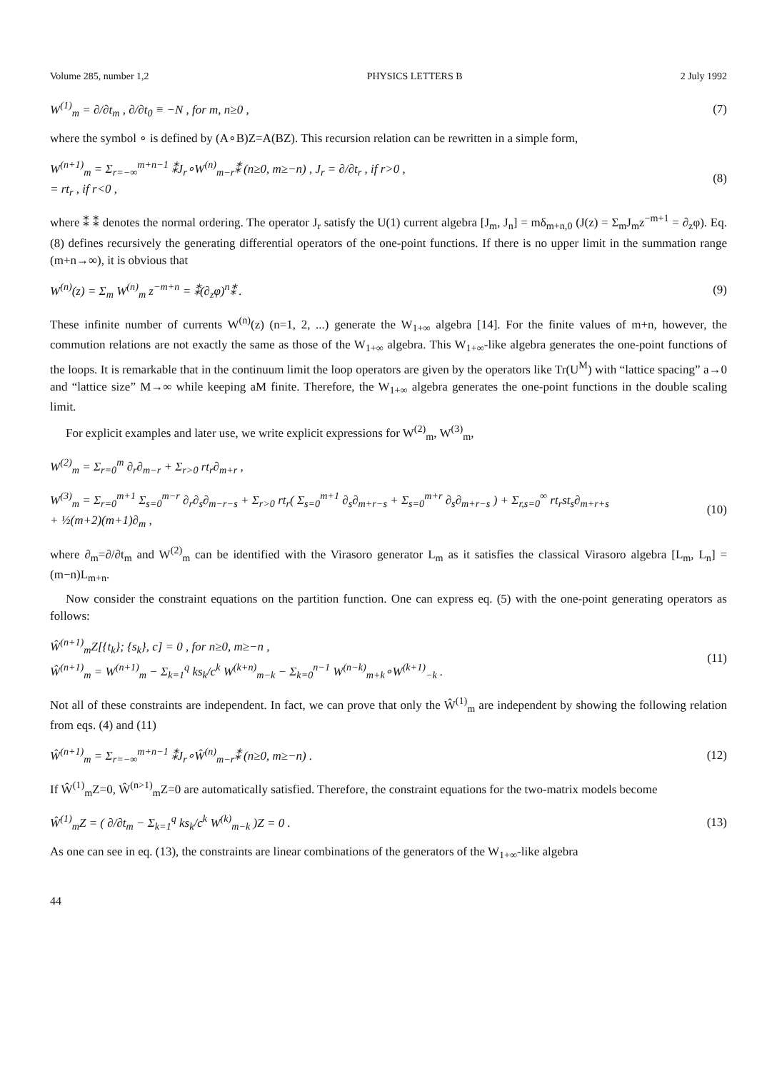Volume 285, number 1,2 PHYSICS LETTERS B 2 July 1992
W<sup>(1)</sup><sub>m</sub> = ∂/∂t<sub>m</sub> , ∂/∂t<sub>0</sub> ≡ −N , for m, n≥0 , (7)
where the symbol ∘ is defined by (A∘B)Z=A(BZ). This recursion relation can be rewritten in a simple form,
W<sup>(n+1)</sup><sub>m</sub> = Σ<sub>r=−∞</sub><sup>m+n−1</sup> ⁑J<sub>r</sub>∘W<sup>(n)</sup><sub>m−r</sub>⁑ (n≥0, m≥−n) , J<sub>r</sub> = ∂/∂t<sub>r</sub> , if r>0 ,
= rt<sub>r</sub> , if r<0 , (8)
where ⁑ ⁑ denotes the normal ordering. The operator J<sub>r</sub> satisfy the U(1) current algebra [J<sub>m</sub>, J<sub>n</sub>] = mδ<sub>m+n,0</sub> (J(z) = Σ<sub>m</sub>J<sub>m</sub>z<sup>−m+1</sup> = ∂<sub>z</sub>φ). Eq. (8) defines recursively the generating differential operators of the one-point functions. If there is no upper limit in the summation range (m+n→∞), it is obvious that
W<sup>(n)</sup>(z) = Σ<sub>m</sub> W<sup>(n)</sup><sub>m</sub> z<sup>−m+n</sup> = ⁑(∂<sub>z</sub>φ)<sup>n</sup>⁑ . (9)
These infinite number of currents W<sup>(n)</sup>(z) (n=1, 2, ...) generate the W<sub>1+∞</sub> algebra [14]. For the finite values of m+n, however, the commution relations are not exactly the same as those of the W<sub>1+∞</sub> algebra. This W<sub>1+∞</sub>-like algebra generates the one-point functions of the loops. It is remarkable that in the continuum limit the loop operators are given by the operators like Tr(U<sup>M</sup>) with “lattice spacing” a→0 and “lattice size” M→∞ while keeping aM finite. Therefore, the W<sub>1+∞</sub> algebra generates the one-point functions in the double scaling limit.
For explicit examples and later use, we write explicit expressions for W<sup>(2)</sup><sub>m</sub>, W<sup>(3)</sup><sub>m</sub>,
W<sup>(2)</sup><sub>m</sub> = Σ<sub>r=0</sub><sup>m</sup> ∂<sub>r</sub>∂<sub>m−r</sub> + Σ<sub>r>0</sub> rt<sub>r</sub>∂<sub>m+r</sub> ,
W<sup>(3)</sup><sub>m</sub> = Σ<sub>r=0</sub><sup>m+1</sup> Σ<sub>s=0</sub><sup>m−r</sup> ∂<sub>r</sub>∂<sub>s</sub>∂<sub>m−r−s</sub> + Σ<sub>r>0</sub> rt<sub>r</sub>( Σ<sub>s=0</sub><sup>m+1</sup> ∂<sub>s</sub>∂<sub>m+r−s</sub> + Σ<sub>s=0</sub><sup>m+r</sup> ∂<sub>s</sub>∂<sub>m+r−s</sub> ) + Σ<sub>r,s=0</sub><sup>∞</sup> rt<sub>r</sub>st<sub>s</sub>∂<sub>m+r+s</sub>
+ ½(m+2)(m+1)∂<sub>m</sub> , (10)
where ∂<sub>m</sub>=∂/∂t<sub>m</sub> and W<sup>(2)</sup><sub>m</sub> can be identified with the Virasoro generator L<sub>m</sub> as it satisfies the classical Virasoro algebra [L<sub>m</sub>, L<sub>n</sub>] = (m−n)L<sub>m+n</sub>.
Now consider the constraint equations on the partition function. One can express eq. (5) with the one-point generating operators as follows:
Ŵ<sup>(n+1)</sup><sub>m</sub>Z[{t<sub>k</sub>}; {s<sub>k</sub>}, c] = 0 , for n≥0, m≥−n ,
Ŵ<sup>(n+1)</sup><sub>m</sub> = W<sup>(n+1)</sup><sub>m</sub> − Σ<sub>k=1</sub><sup>q</sup> ks<sub>k</sub>/c<sup>k</sup> W<sup>(k+n)</sup><sub>m−k</sub> − Σ<sub>k=0</sub><sup>n−1</sup> W<sup>(n−k)</sup><sub>m+k</sub>∘W<sup>(k+1)</sup><sub>−k</sub> . (11)
Not all of these constraints are independent. In fact, we can prove that only the Ŵ<sup>(1)</sup><sub>m</sub> are independent by showing the following relation from eqs. (4) and (11)
Ŵ<sup>(n+1)</sup><sub>m</sub> = Σ<sub>r=−∞</sub><sup>m+n−1</sup> ⁑J<sub>r</sub>∘Ŵ<sup>(n)</sup><sub>m−r</sub>⁑ (n≥0, m≥−n) . (12)
If Ŵ<sup>(1)</sup><sub>m</sub>Z=0, Ŵ<sup>(n>1)</sup><sub>m</sub>Z=0 are automatically satisfied. Therefore, the constraint equations for the two-matrix models become
Ŵ<sup>(1)</sup><sub>m</sub>Z = ( ∂/∂t<sub>m</sub> − Σ<sub>k=1</sub><sup>q</sup> ks<sub>k</sub>/c<sup>k</sup> W<sup>(k)</sup><sub>m−k</sub> )Z = 0 . (13)
As one can see in eq. (13), the constraints are linear combinations of the generators of the W<sub>1+∞</sub>-like algebra
44